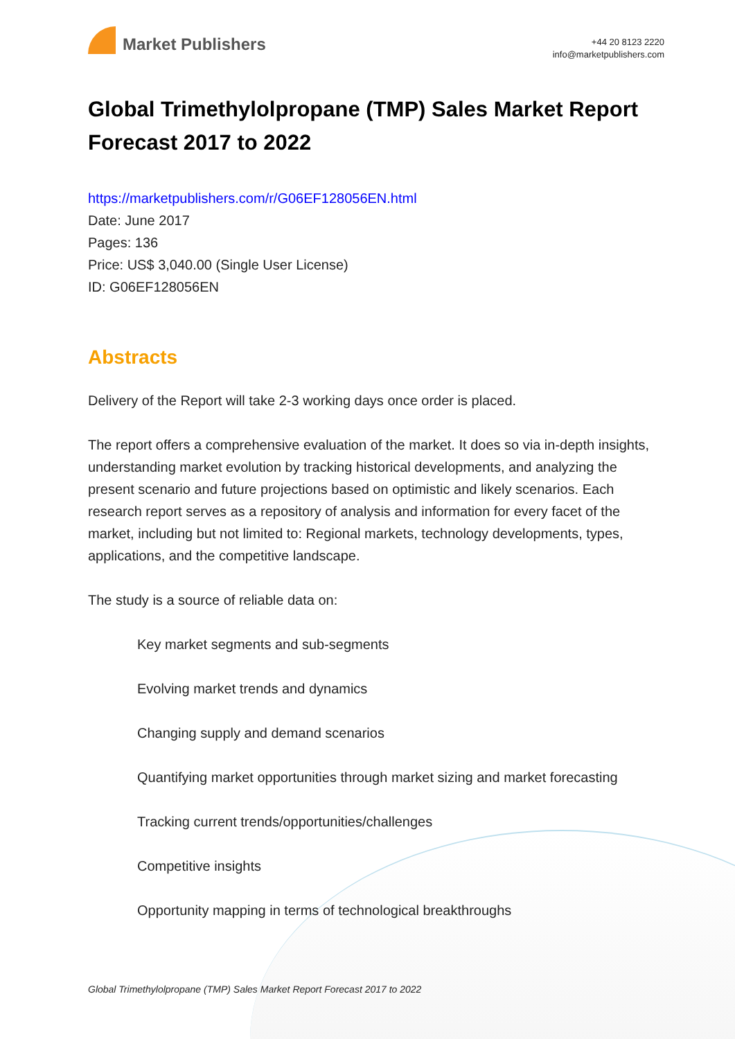Market Publishers
+44 20 8123 2220
info@marketpublishers.com
Global Trimethylolpropane (TMP) Sales Market Report Forecast 2017 to 2022
https://marketpublishers.com/r/G06EF128056EN.html
Date: June 2017
Pages: 136
Price: US$ 3,040.00 (Single User License)
ID: G06EF128056EN
Abstracts
Delivery of the Report will take 2-3 working days once order is placed.
The report offers a comprehensive evaluation of the market. It does so via in-depth insights, understanding market evolution by tracking historical developments, and analyzing the present scenario and future projections based on optimistic and likely scenarios. Each research report serves as a repository of analysis and information for every facet of the market, including but not limited to: Regional markets, technology developments, types, applications, and the competitive landscape.
The study is a source of reliable data on:
Key market segments and sub-segments
Evolving market trends and dynamics
Changing supply and demand scenarios
Quantifying market opportunities through market sizing and market forecasting
Tracking current trends/opportunities/challenges
Competitive insights
Opportunity mapping in terms of technological breakthroughs
Global Trimethylolpropane (TMP) Sales Market Report Forecast 2017 to 2022